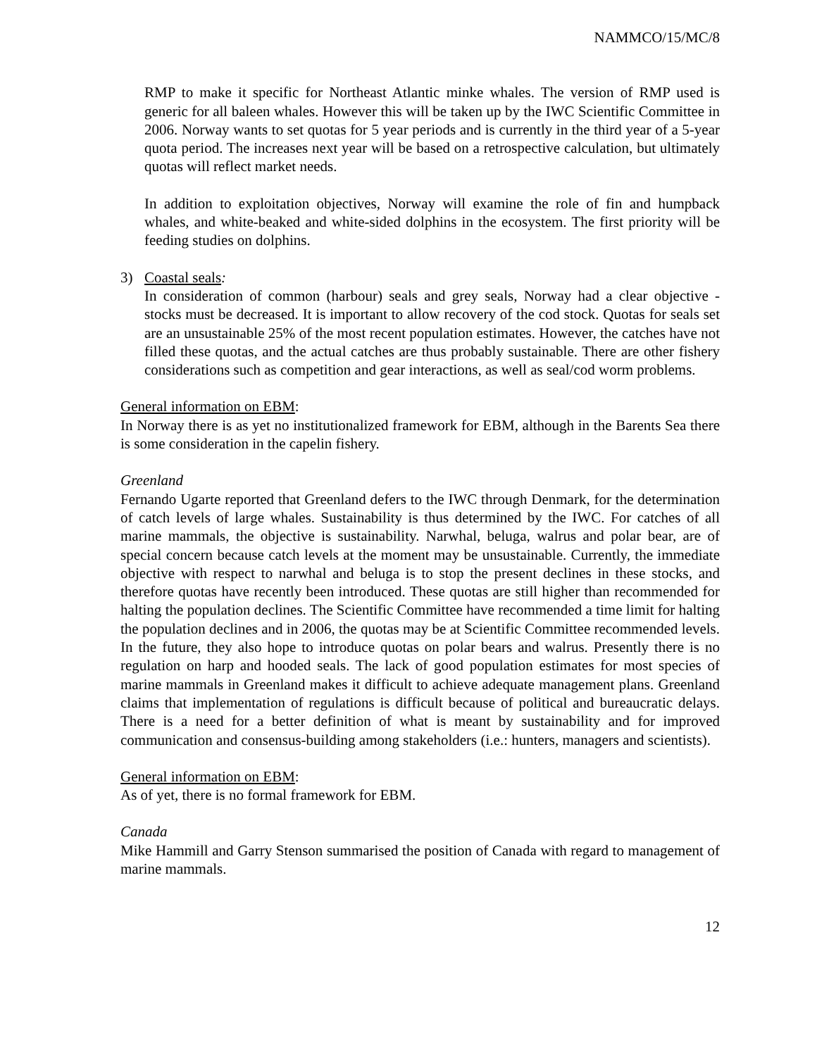NAMMCO/15/MC/8
RMP to make it specific for Northeast Atlantic minke whales. The version of RMP used is generic for all baleen whales. However this will be taken up by the IWC Scientific Committee in 2006. Norway wants to set quotas for 5 year periods and is currently in the third year of a 5-year quota period. The increases next year will be based on a retrospective calculation, but ultimately quotas will reflect market needs.
In addition to exploitation objectives, Norway will examine the role of fin and humpback whales, and white-beaked and white-sided dolphins in the ecosystem. The first priority will be feeding studies on dolphins.
3) Coastal seals:
In consideration of common (harbour) seals and grey seals, Norway had a clear objective - stocks must be decreased. It is important to allow recovery of the cod stock. Quotas for seals set are an unsustainable 25% of the most recent population estimates. However, the catches have not filled these quotas, and the actual catches are thus probably sustainable. There are other fishery considerations such as competition and gear interactions, as well as seal/cod worm problems.
General information on EBM:
In Norway there is as yet no institutionalized framework for EBM, although in the Barents Sea there is some consideration in the capelin fishery.
Greenland
Fernando Ugarte reported that Greenland defers to the IWC through Denmark, for the determination of catch levels of large whales. Sustainability is thus determined by the IWC. For catches of all marine mammals, the objective is sustainability. Narwhal, beluga, walrus and polar bear, are of special concern because catch levels at the moment may be unsustainable. Currently, the immediate objective with respect to narwhal and beluga is to stop the present declines in these stocks, and therefore quotas have recently been introduced. These quotas are still higher than recommended for halting the population declines. The Scientific Committee have recommended a time limit for halting the population declines and in 2006, the quotas may be at Scientific Committee recommended levels. In the future, they also hope to introduce quotas on polar bears and walrus. Presently there is no regulation on harp and hooded seals. The lack of good population estimates for most species of marine mammals in Greenland makes it difficult to achieve adequate management plans. Greenland claims that implementation of regulations is difficult because of political and bureaucratic delays. There is a need for a better definition of what is meant by sustainability and for improved communication and consensus-building among stakeholders (i.e.: hunters, managers and scientists).
General information on EBM:
As of yet, there is no formal framework for EBM.
Canada
Mike Hammill and Garry Stenson summarised the position of Canada with regard to management of marine mammals.
12